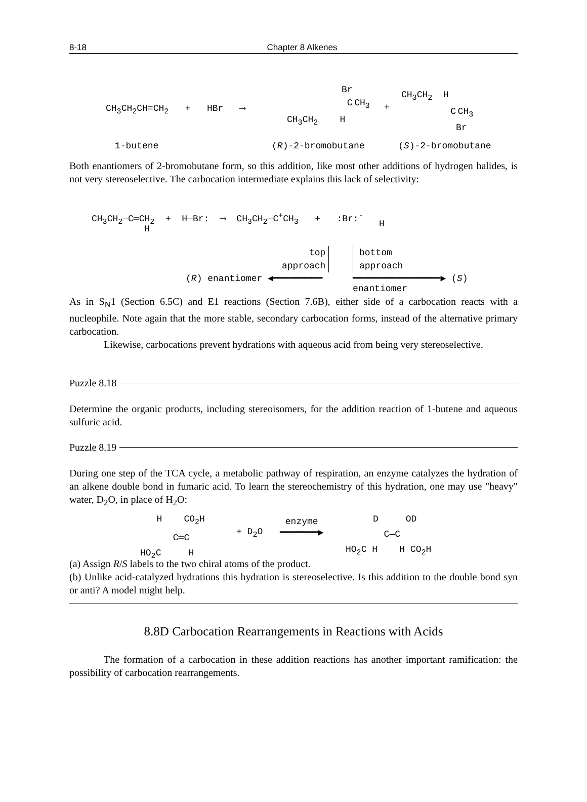8-18 Chapter 8 Alkenes
CH<sub>3</sub>CH<sub>2</sub>CH=CH<sub>2</sub> + HBr ⟶
Br
C CH<sub>3</sub>
CH<sub>3</sub>CH<sub>2</sub> H
+
CH<sub>3</sub>CH<sub>2</sub> H
C CH<sub>3</sub>
Br
1-butene (R)-2-bromobutane (S)-2-bromobutane
Both enantiomers of 2-bromobutane form, so this addition, like most other additions of hydrogen halides, is not very stereoselective. The carbocation intermediate explains this lack of selectivity:
CH<sub>3</sub>CH<sub>2</sub>—C═CH<sub>2</sub> + H—Br: ⟶ CH<sub>3</sub>CH<sub>2</sub>—C<sup>+</sup>CH<sub>3</sub> + :Br:<sup>-</sup>
H H
top
approach
bottom
approach
(R) enantiomer ◀━━━━━━━━━
━━━━━━━━━━━━━━━━▶ (S) enantiomer
As in S<sub>N</sub>1 (Section 6.5C) and E1 reactions (Section 7.6B), either side of a carbocation reacts with a nucleophile. Note again that the more stable, secondary carbocation forms, instead of the alternative primary carbocation.
Likewise, carbocations prevent hydrations with aqueous acid from being very stereoselective.
Puzzle 8.18
Determine the organic products, including stereoisomers, for the addition reaction of 1-butene and aqueous sulfuric acid.
Puzzle 8.19
During one step of the TCA cycle, a metabolic pathway of respiration, an enzyme catalyzes the hydration of an alkene double bond in fumaric acid. To learn the stereochemistry of this hydration, one may use "heavy" water, D<sub>2</sub>O, in place of H<sub>2</sub>O:
H CO<sub>2</sub>H
C═C
HO<sub>2</sub>C H
+ D<sub>2</sub>O
enzyme
━━━━━━━▶
D OD
C—C
HO<sub>2</sub>C H H CO<sub>2</sub>H
(a) Assign R/S labels to the two chiral atoms of the product.
(b) Unlike acid-catalyzed hydrations this hydration is stereoselective. Is this addition to the double bond syn or anti? A model might help.
8.8D Carbocation Rearrangements in Reactions with Acids
The formation of a carbocation in these addition reactions has another important ramification: the possibility of carbocation rearrangements.